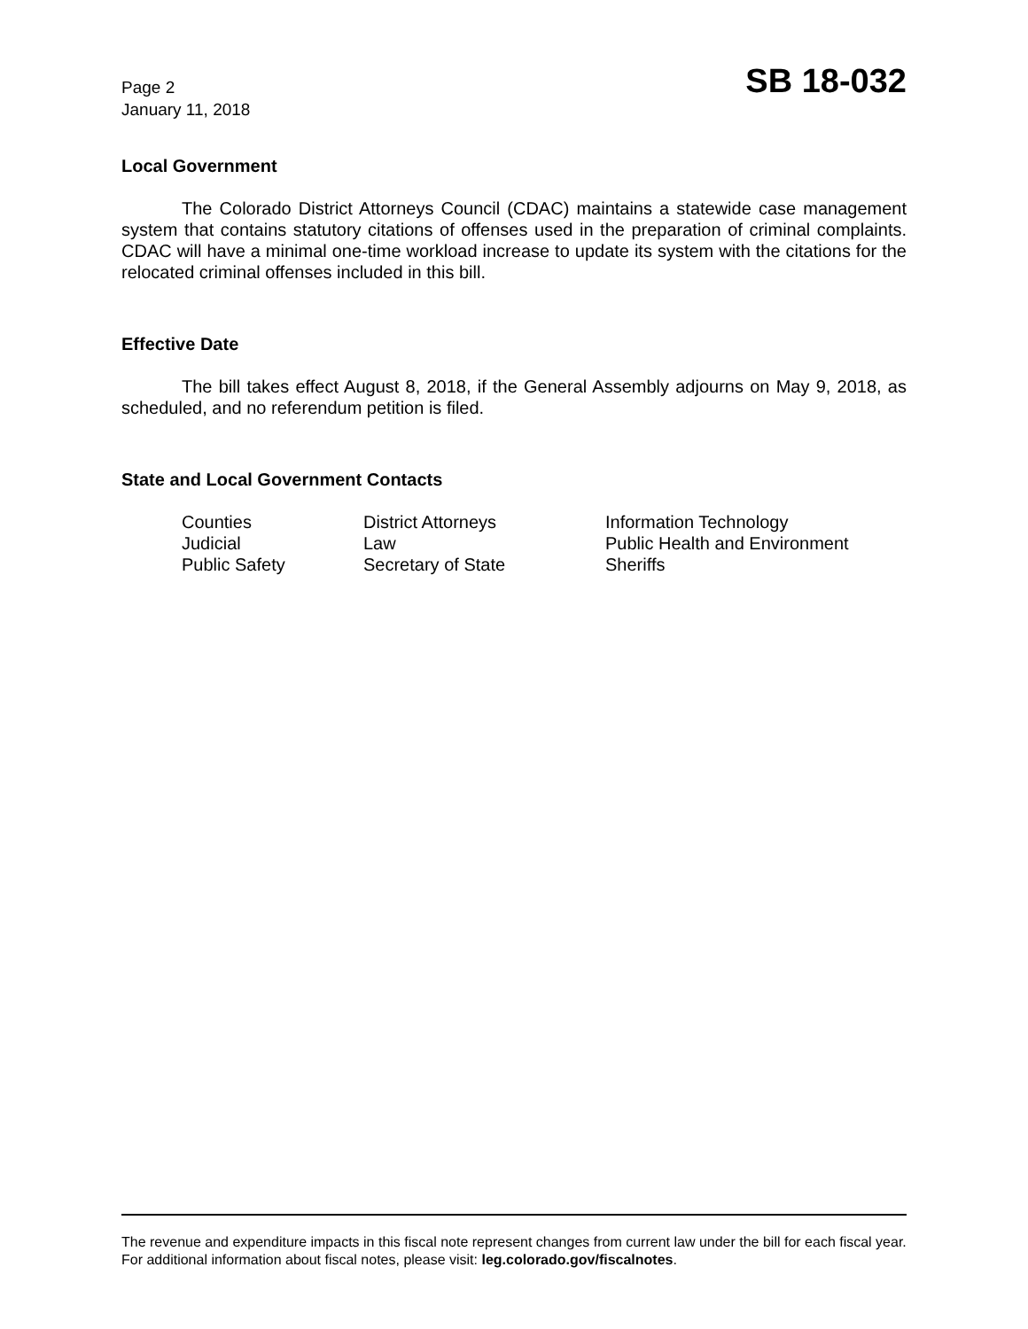Page 2
January 11, 2018
SB 18-032
Local Government
The Colorado District Attorneys Council (CDAC) maintains a statewide case management system that contains statutory citations of offenses used in the preparation of criminal complaints. CDAC will have a minimal one-time workload increase to update its system with the citations for the relocated criminal offenses included in this bill.
Effective Date
The bill takes effect August 8, 2018, if the General Assembly adjourns on May 9, 2018, as scheduled, and no referendum petition is filed.
State and Local Government Contacts
| Counties | District Attorneys | Information Technology |
| Judicial | Law | Public Health and Environment |
| Public Safety | Secretary of State | Sheriffs |
The revenue and expenditure impacts in this fiscal note represent changes from current law under the bill for each fiscal year. For additional information about fiscal notes, please visit: leg.colorado.gov/fiscalnotes.